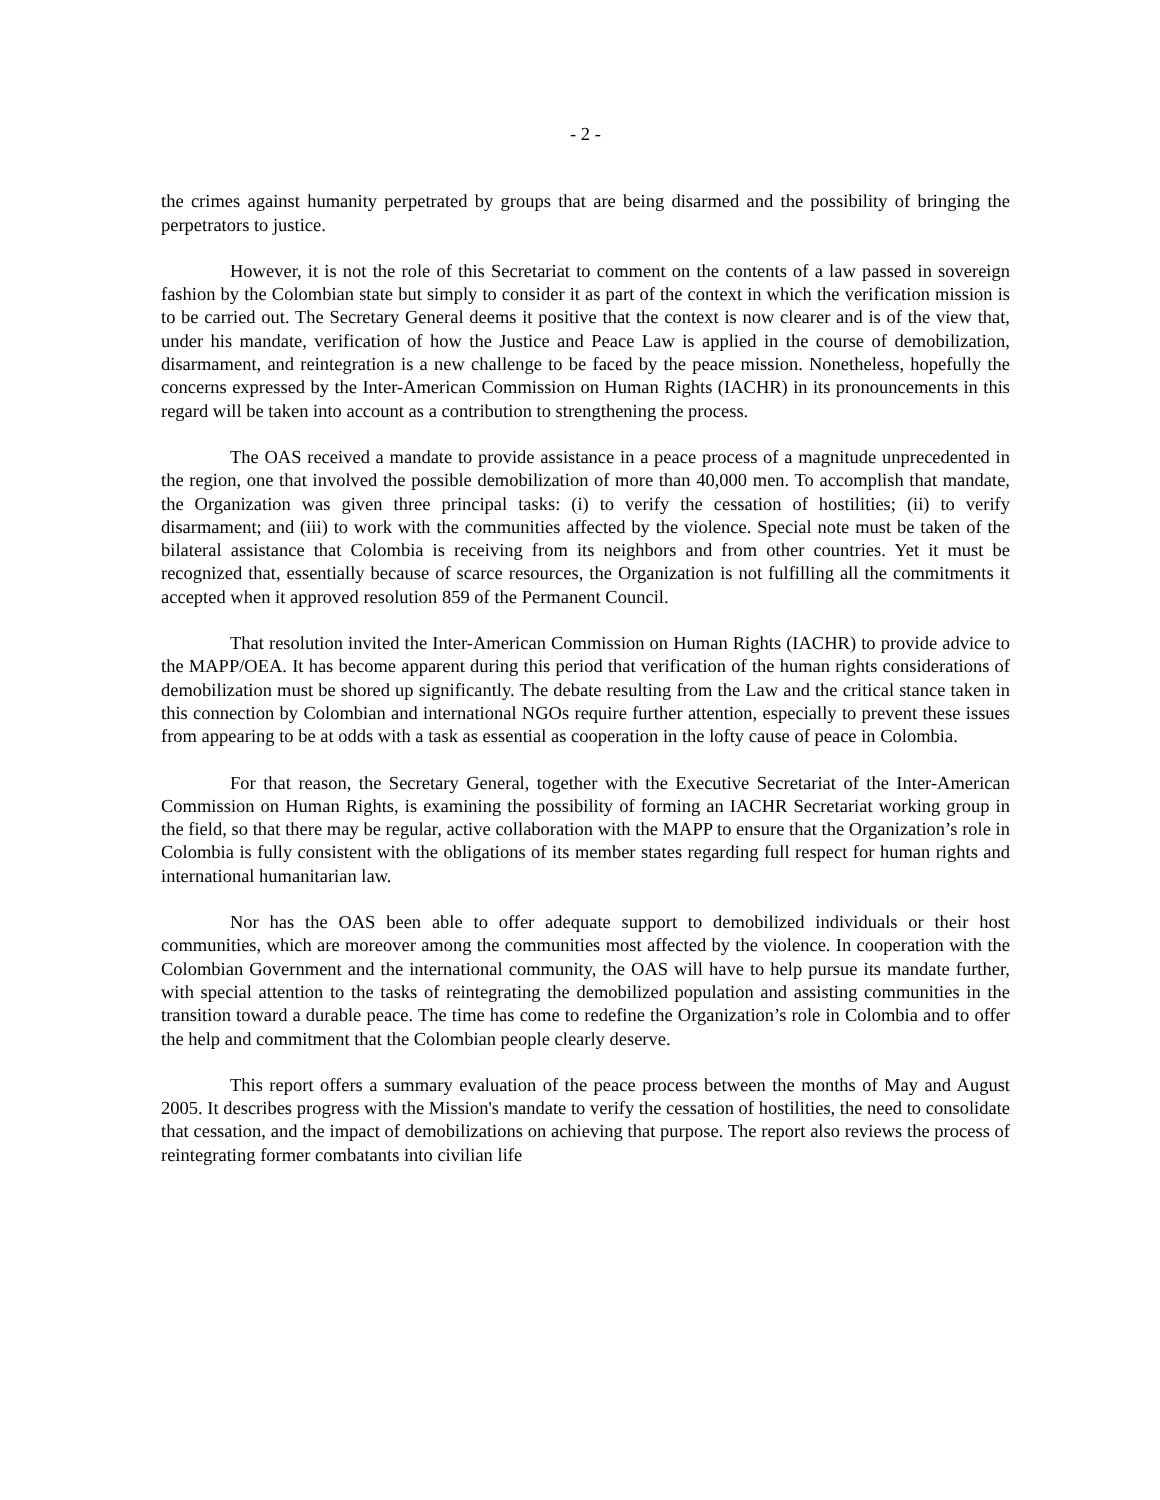- 2 -
the crimes against humanity perpetrated by groups that are being disarmed and the possibility of bringing the perpetrators to justice.
However, it is not the role of this Secretariat to comment on the contents of a law passed in sovereign fashion by the Colombian state but simply to consider it as part of the context in which the verification mission is to be carried out. The Secretary General deems it positive that the context is now clearer and is of the view that, under his mandate, verification of how the Justice and Peace Law is applied in the course of demobilization, disarmament, and reintegration is a new challenge to be faced by the peace mission. Nonetheless, hopefully the concerns expressed by the Inter-American Commission on Human Rights (IACHR) in its pronouncements in this regard will be taken into account as a contribution to strengthening the process.
The OAS received a mandate to provide assistance in a peace process of a magnitude unprecedented in the region, one that involved the possible demobilization of more than 40,000 men. To accomplish that mandate, the Organization was given three principal tasks: (i) to verify the cessation of hostilities; (ii) to verify disarmament; and (iii) to work with the communities affected by the violence. Special note must be taken of the bilateral assistance that Colombia is receiving from its neighbors and from other countries. Yet it must be recognized that, essentially because of scarce resources, the Organization is not fulfilling all the commitments it accepted when it approved resolution 859 of the Permanent Council.
That resolution invited the Inter-American Commission on Human Rights (IACHR) to provide advice to the MAPP/OEA. It has become apparent during this period that verification of the human rights considerations of demobilization must be shored up significantly. The debate resulting from the Law and the critical stance taken in this connection by Colombian and international NGOs require further attention, especially to prevent these issues from appearing to be at odds with a task as essential as cooperation in the lofty cause of peace in Colombia.
For that reason, the Secretary General, together with the Executive Secretariat of the Inter-American Commission on Human Rights, is examining the possibility of forming an IACHR Secretariat working group in the field, so that there may be regular, active collaboration with the MAPP to ensure that the Organization’s role in Colombia is fully consistent with the obligations of its member states regarding full respect for human rights and international humanitarian law.
Nor has the OAS been able to offer adequate support to demobilized individuals or their host communities, which are moreover among the communities most affected by the violence. In cooperation with the Colombian Government and the international community, the OAS will have to help pursue its mandate further, with special attention to the tasks of reintegrating the demobilized population and assisting communities in the transition toward a durable peace. The time has come to redefine the Organization’s role in Colombia and to offer the help and commitment that the Colombian people clearly deserve.
This report offers a summary evaluation of the peace process between the months of May and August 2005. It describes progress with the Mission's mandate to verify the cessation of hostilities, the need to consolidate that cessation, and the impact of demobilizations on achieving that purpose. The report also reviews the process of reintegrating former combatants into civilian life